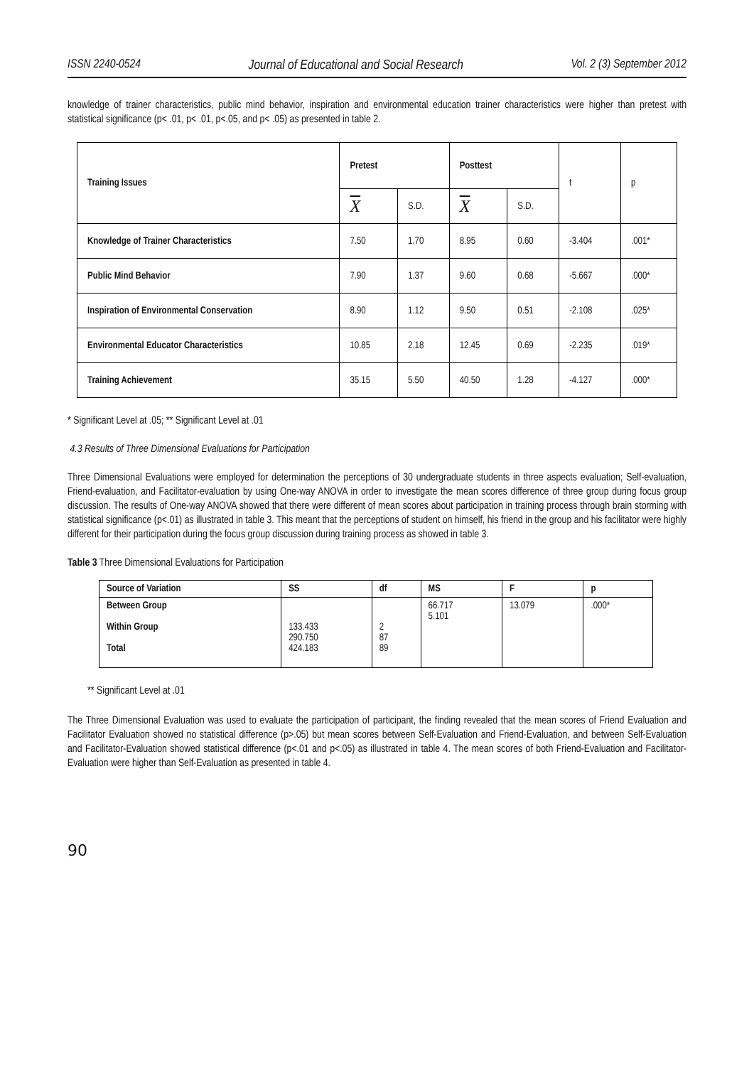ISSN 2240-0524 Journal of Educational and Social Research Vol. 2 (3) September 2012
knowledge of trainer characteristics, public mind behavior, inspiration and environmental education trainer characteristics were higher than pretest with statistical significance (p< .01, p< .01, p<.05, and p< .05) as presented in table 2.
| Training Issues | Pretest | | Posttest | | t | p |
| | X | S.D. | X | S.D. | | |
| Knowledge of Trainer Characteristics | 7.50 | 1.70 | 8.95 | 0.60 | -3.404 | .001* |
| Public Mind Behavior | 7.90 | 1.37 | 9.60 | 0.68 | -5.667 | .000* |
| Inspiration of Environmental Conservation | 8.90 | 1.12 | 9.50 | 0.51 | -2.108 | .025* |
| Environmental Educator Characteristics | 10.85 | 2.18 | 12.45 | 0.69 | -2.235 | .019* |
| Training Achievement | 35.15 | 5.50 | 40.50 | 1.28 | -4.127 | .000* |
* Significant Level at .05; ** Significant Level at .01
4.3 Results of Three Dimensional Evaluations for Participation
Three Dimensional Evaluations were employed for determination the perceptions of 30 undergraduate students in three aspects evaluation; Self-evaluation, Friend-evaluation, and Facilitator-evaluation by using One-way ANOVA in order to investigate the mean scores difference of three group during focus group discussion. The results of One-way ANOVA showed that there were different of mean scores about participation in training process through brain storming with statistical significance (p<.01) as illustrated in table 3. This meant that the perceptions of student on himself, his friend in the group and his facilitator were highly different for their participation during the focus group discussion during training process as showed in table 3.
Table 3 Three Dimensional Evaluations for Participation
| Source of Variation | SS | df | MS | F | p |
| --- | --- | --- | --- | --- | --- |
| Between Group Within Group Total | 133.433 290.750 424.183 | 2 87 89 | 66.717 5.101 | 13.079 | .000* |
** Significant Level at .01
The Three Dimensional Evaluation was used to evaluate the participation of participant, the finding revealed that the mean scores of Friend Evaluation and Facilitator Evaluation showed no statistical difference (p>.05) but mean scores between Self-Evaluation and Friend-Evaluation, and between Self-Evaluation and Facilitator-Evaluation showed statistical difference (p<.01 and p<.05) as illustrated in table 4. The mean scores of both Friend-Evaluation and Facilitator-Evaluation were higher than Self-Evaluation as presented in table 4.
90